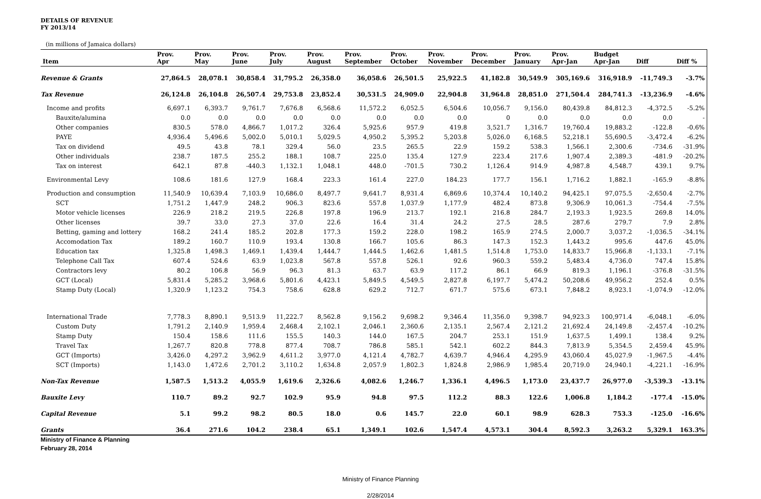DETAILS OF REVENUE
FY 2013/14
(in millions of Jamaica dollars)
| Item | Prov. Apr | Prov. May | Prov. June | Prov. July | Prov. August | Prov. September | Prov. October | Prov. November | Prov. December | Prov. January | Prov. Apr-Jan | Budget Apr-Jan | Diff | Diff % |
| --- | --- | --- | --- | --- | --- | --- | --- | --- | --- | --- | --- | --- | --- | --- |
| Revenue & Grants | 27,864.5 | 28,078.1 | 30,858.4 | 31,795.2 | 26,358.0 | 36,058.6 | 26,501.5 | 25,922.5 | 41,182.8 | 30,549.9 | 305,169.6 | 316,918.9 | -11,749.3 | -3.7% |
| Tax Revenue | 26,124.8 | 26,104.8 | 26,507.4 | 29,753.8 | 23,852.4 | 30,531.5 | 24,909.0 | 22,904.8 | 31,964.8 | 28,851.0 | 271,504.4 | 284,741.3 | -13,236.9 | -4.6% |
| Income and profits | 6,697.1 | 6,393.7 | 9,761.7 | 7,676.8 | 6,568.6 | 11,572.2 | 6,052.5 | 6,504.6 | 10,056.7 | 9,156.0 | 80,439.8 | 84,812.3 | -4,372.5 | -5.2% |
| Bauxite/alumina | 0.0 | 0.0 | 0.0 | 0.0 | 0.0 | 0.0 | 0.0 | 0.0 | 0 | 0.0 | 0.0 | 0.0 | 0.0 | - |
| Other companies | 830.5 | 578.0 | 4,866.7 | 1,017.2 | 326.4 | 5,925.6 | 957.9 | 419.8 | 3,521.7 | 1,316.7 | 19,760.4 | 19,883.2 | -122.8 | -0.6% |
| PAYE | 4,936.4 | 5,496.6 | 5,002.0 | 5,010.1 | 5,029.5 | 4,950.2 | 5,395.2 | 5,203.8 | 5,026.0 | 6,168.5 | 52,218.1 | 55,690.5 | -3,472.4 | -6.2% |
| Tax on dividend | 49.5 | 43.8 | 78.1 | 329.4 | 56.0 | 23.5 | 265.5 | 22.9 | 159.2 | 538.3 | 1,566.1 | 2,300.6 | -734.6 | -31.9% |
| Other individuals | 238.7 | 187.5 | 255.2 | 188.1 | 108.7 | 225.0 | 135.4 | 127.9 | 223.4 | 217.6 | 1,907.4 | 2,389.3 | -481.9 | -20.2% |
| Tax on interest | 642.1 | 87.8 | -440.3 | 1,132.1 | 1,048.1 | 448.0 | -701.5 | 730.2 | 1,126.4 | 914.9 | 4,987.8 | 4,548.7 | 439.1 | 9.7% |
| Environmental Levy | 108.6 | 181.6 | 127.9 | 168.4 | 223.3 | 161.4 | 227.0 | 184.23 | 177.7 | 156.1 | 1,716.2 | 1,882.1 | -165.9 | -8.8% |
| Production and consumption | 11,540.9 | 10,639.4 | 7,103.9 | 10,686.0 | 8,497.7 | 9,641.7 | 8,931.4 | 6,869.6 | 10,374.4 | 10,140.2 | 94,425.1 | 97,075.5 | -2,650.4 | -2.7% |
| SCT | 1,751.2 | 1,447.9 | 248.2 | 906.3 | 823.6 | 557.8 | 1,037.9 | 1,177.9 | 482.4 | 873.8 | 9,306.9 | 10,061.3 | -754.4 | -7.5% |
| Motor vehicle licenses | 226.9 | 218.2 | 219.5 | 226.8 | 197.8 | 196.9 | 213.7 | 192.1 | 216.8 | 284.7 | 2,193.3 | 1,923.5 | 269.8 | 14.0% |
| Other licenses | 39.7 | 33.0 | 27.3 | 37.0 | 22.6 | 16.4 | 31.4 | 24.2 | 27.5 | 28.5 | 287.6 | 279.7 | 7.9 | 2.8% |
| Betting, gaming and lottery | 168.2 | 241.4 | 185.2 | 202.8 | 177.3 | 159.2 | 228.0 | 198.2 | 165.9 | 274.5 | 2,000.7 | 3,037.2 | -1,036.5 | -34.1% |
| Accomodation Tax | 189.2 | 160.7 | 110.9 | 193.4 | 130.8 | 166.7 | 105.6 | 86.3 | 147.3 | 152.3 | 1,443.2 | 995.6 | 447.6 | 45.0% |
| Education tax | 1,325.8 | 1,498.3 | 1,469.1 | 1,439.4 | 1,444.7 | 1,444.5 | 1,462.6 | 1,481.5 | 1,514.8 | 1,753.0 | 14,833.7 | 15,966.8 | -1,133.1 | -7.1% |
| Telephone Call Tax | 607.4 | 524.6 | 63.9 | 1,023.8 | 567.8 | 557.8 | 526.1 | 92.6 | 960.3 | 559.2 | 5,483.4 | 4,736.0 | 747.4 | 15.8% |
| Contractors levy | 80.2 | 106.8 | 56.9 | 96.3 | 81.3 | 63.7 | 63.9 | 117.2 | 86.1 | 66.9 | 819.3 | 1,196.1 | -376.8 | -31.5% |
| GCT (Local) | 5,831.4 | 5,285.2 | 3,968.6 | 5,801.6 | 4,423.1 | 5,849.5 | 4,549.5 | 2,827.8 | 6,197.7 | 5,474.2 | 50,208.6 | 49,956.2 | 252.4 | 0.5% |
| Stamp Duty (Local) | 1,320.9 | 1,123.2 | 754.3 | 758.6 | 628.8 | 629.2 | 712.7 | 671.7 | 575.6 | 673.1 | 7,848.2 | 8,923.1 | -1,074.9 | -12.0% |
| International Trade | 7,778.3 | 8,890.1 | 9,513.9 | 11,222.7 | 8,562.8 | 9,156.2 | 9,698.2 | 9,346.4 | 11,356.0 | 9,398.7 | 94,923.3 | 100,971.4 | -6,048.1 | -6.0% |
| Custom Duty | 1,791.2 | 2,140.9 | 1,959.4 | 2,468.4 | 2,102.1 | 2,046.1 | 2,360.6 | 2,135.1 | 2,567.4 | 2,121.2 | 21,692.4 | 24,149.8 | -2,457.4 | -10.2% |
| Stamp Duty | 150.4 | 158.6 | 111.6 | 155.5 | 140.3 | 144.0 | 167.5 | 204.7 | 253.1 | 151.9 | 1,637.5 | 1,499.1 | 138.4 | 9.2% |
| Travel Tax | 1,267.7 | 820.8 | 778.8 | 877.4 | 708.7 | 786.8 | 585.1 | 542.1 | 602.2 | 844.3 | 7,813.9 | 5,354.5 | 2,459.4 | 45.9% |
| GCT (Imports) | 3,426.0 | 4,297.2 | 3,962.9 | 4,611.2 | 3,977.0 | 4,121.4 | 4,782.7 | 4,639.7 | 4,946.4 | 4,295.9 | 43,060.4 | 45,027.9 | -1,967.5 | -4.4% |
| SCT (Imports) | 1,143.0 | 1,472.6 | 2,701.2 | 3,110.2 | 1,634.8 | 2,057.9 | 1,802.3 | 1,824.8 | 2,986.9 | 1,985.4 | 20,719.0 | 24,940.1 | -4,221.1 | -16.9% |
| Non-Tax Revenue | 1,587.5 | 1,513.2 | 4,055.9 | 1,619.6 | 2,326.6 | 4,082.6 | 1,246.7 | 1,336.1 | 4,496.5 | 1,173.0 | 23,437.7 | 26,977.0 | -3,539.3 | -13.1% |
| Bauxite Levy | 110.7 | 89.2 | 92.7 | 102.9 | 95.9 | 94.8 | 97.5 | 112.2 | 88.3 | 122.6 | 1,006.8 | 1,184.2 | -177.4 | -15.0% |
| Capital Revenue | 5.1 | 99.2 | 98.2 | 80.5 | 18.0 | 0.6 | 145.7 | 22.0 | 60.1 | 98.9 | 628.3 | 753.3 | -125.0 | -16.6% |
| Grants | 36.4 | 271.6 | 104.2 | 238.4 | 65.1 | 1,349.1 | 102.6 | 1,547.4 | 4,573.1 | 304.4 | 8,592.3 | 3,263.2 | 5,329.1 | 163.3% |
Ministry of Finance & Planning
February 28, 2014
Ministry of Finance Planning
2/28/2014